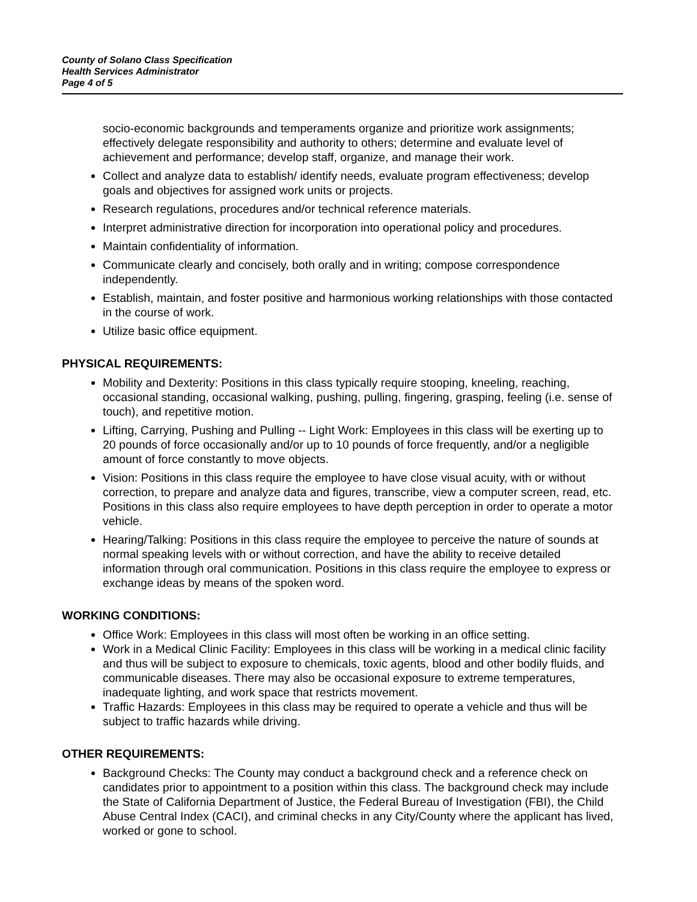County of Solano Class Specification
Health Services Administrator
Page 4 of 5
socio-economic backgrounds and temperaments organize and prioritize work assignments; effectively delegate responsibility and authority to others; determine and evaluate level of achievement and performance; develop staff, organize, and manage their work.
Collect and analyze data to establish/ identify needs, evaluate program effectiveness; develop goals and objectives for assigned work units or projects.
Research regulations, procedures and/or technical reference materials.
Interpret administrative direction for incorporation into operational policy and procedures.
Maintain confidentiality of information.
Communicate clearly and concisely, both orally and in writing; compose correspondence independently.
Establish, maintain, and foster positive and harmonious working relationships with those contacted in the course of work.
Utilize basic office equipment.
PHYSICAL REQUIREMENTS:
Mobility and Dexterity: Positions in this class typically require stooping, kneeling, reaching, occasional standing, occasional walking, pushing, pulling, fingering, grasping, feeling (i.e. sense of touch), and repetitive motion.
Lifting, Carrying, Pushing and Pulling -- Light Work: Employees in this class will be exerting up to 20 pounds of force occasionally and/or up to 10 pounds of force frequently, and/or a negligible amount of force constantly to move objects.
Vision: Positions in this class require the employee to have close visual acuity, with or without correction, to prepare and analyze data and figures, transcribe, view a computer screen, read, etc. Positions in this class also require employees to have depth perception in order to operate a motor vehicle.
Hearing/Talking: Positions in this class require the employee to perceive the nature of sounds at normal speaking levels with or without correction, and have the ability to receive detailed information through oral communication. Positions in this class require the employee to express or exchange ideas by means of the spoken word.
WORKING CONDITIONS:
Office Work: Employees in this class will most often be working in an office setting.
Work in a Medical Clinic Facility: Employees in this class will be working in a medical clinic facility and thus will be subject to exposure to chemicals, toxic agents, blood and other bodily fluids, and communicable diseases. There may also be occasional exposure to extreme temperatures, inadequate lighting, and work space that restricts movement.
Traffic Hazards: Employees in this class may be required to operate a vehicle and thus will be subject to traffic hazards while driving.
OTHER REQUIREMENTS:
Background Checks: The County may conduct a background check and a reference check on candidates prior to appointment to a position within this class. The background check may include the State of California Department of Justice, the Federal Bureau of Investigation (FBI), the Child Abuse Central Index (CACI), and criminal checks in any City/County where the applicant has lived, worked or gone to school.